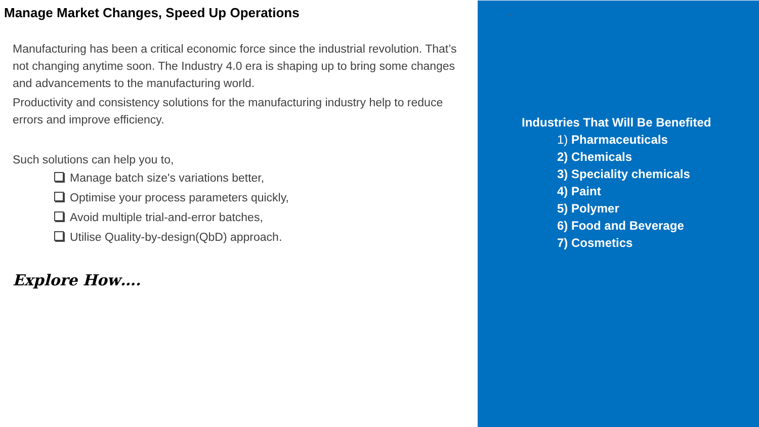Manage Market Changes, Speed Up Operations
Manufacturing has been a critical economic force since the industrial revolution. That’s not changing anytime soon. The Industry 4.0 era is shaping up to bring some changes and advancements to the manufacturing world.
Productivity and consistency solutions for the manufacturing industry help to reduce errors and improve efficiency.
Such solutions can help you to,
Manage batch size's variations better,
Optimise your process parameters quickly,
Avoid multiple trial-and-error batches,
Utilise Quality-by-design(QbD) approach.
Explore How….
•
Industries That Will Be Benefited
1) Pharmaceuticals
2) Chemicals
3) Speciality chemicals
4) Paint
5) Polymer
6) Food and Beverage
7) Cosmetics